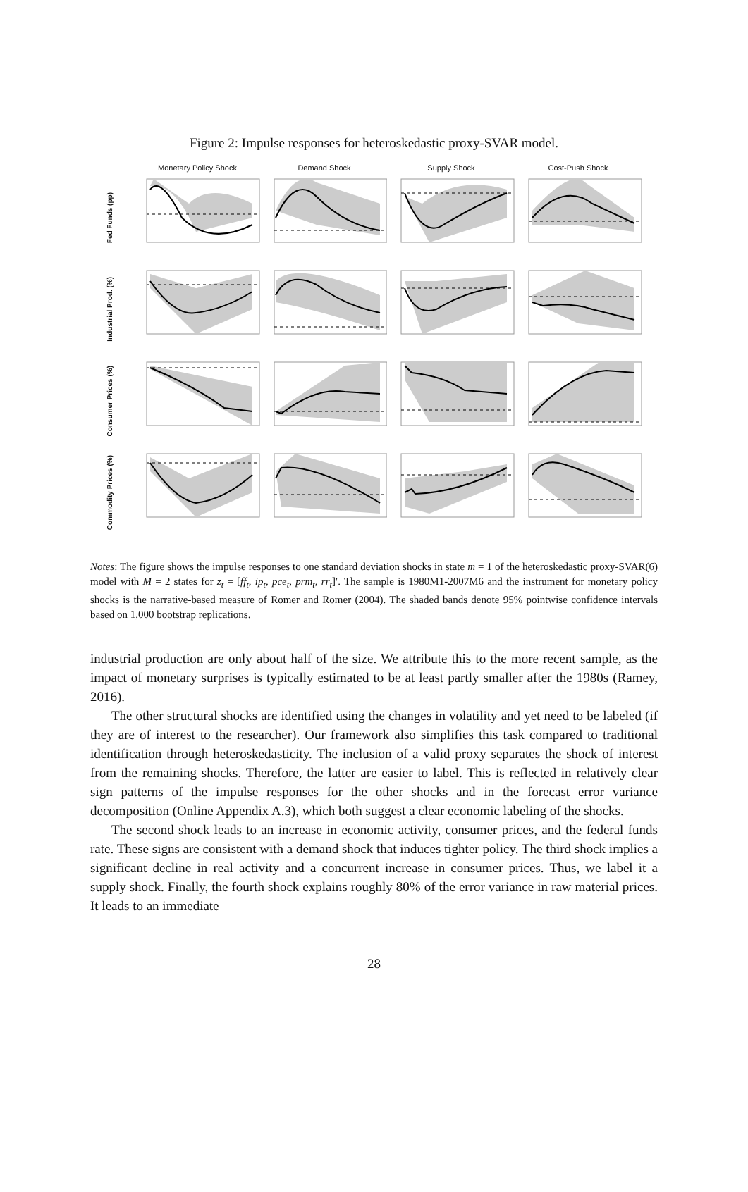Figure 2: Impulse responses for heteroskedastic proxy-SVAR model.
Monetary Policy Shock Demand Shock Supply Shock Cost-Push Shock
Fed Funds (pp)
Industrial Prod. (%)
Consumer Prices (%)
Commodity Prices (%)
Notes: The figure shows the impulse responses to one standard deviation shocks in state m = 1 of the heteroskedastic proxy-SVAR(6) model with M = 2 states for z<sub>t</sub> = [ff<sub>t</sub>, ip<sub>t</sub>, pce<sub>t</sub>, prm<sub>t</sub>, rr<sub>t</sub>]′. The sample is 1980M1-2007M6 and the instrument for monetary policy shocks is the narrative-based measure of Romer and Romer (2004). The shaded bands denote 95% pointwise confidence intervals based on 1,000 bootstrap replications.
industrial production are only about half of the size. We attribute this to the more recent sample, as the impact of monetary surprises is typically estimated to be at least partly smaller after the 1980s (Ramey, 2016).
The other structural shocks are identified using the changes in volatility and yet need to be labeled (if they are of interest to the researcher). Our framework also simplifies this task compared to traditional identification through heteroskedasticity. The inclusion of a valid proxy separates the shock of interest from the remaining shocks. Therefore, the latter are easier to label. This is reflected in relatively clear sign patterns of the impulse responses for the other shocks and in the forecast error variance decomposition (Online Appendix A.3), which both suggest a clear economic labeling of the shocks.
The second shock leads to an increase in economic activity, consumer prices, and the federal funds rate. These signs are consistent with a demand shock that induces tighter policy. The third shock implies a significant decline in real activity and a concurrent increase in consumer prices. Thus, we label it a supply shock. Finally, the fourth shock explains roughly 80% of the error variance in raw material prices. It leads to an immediate
28